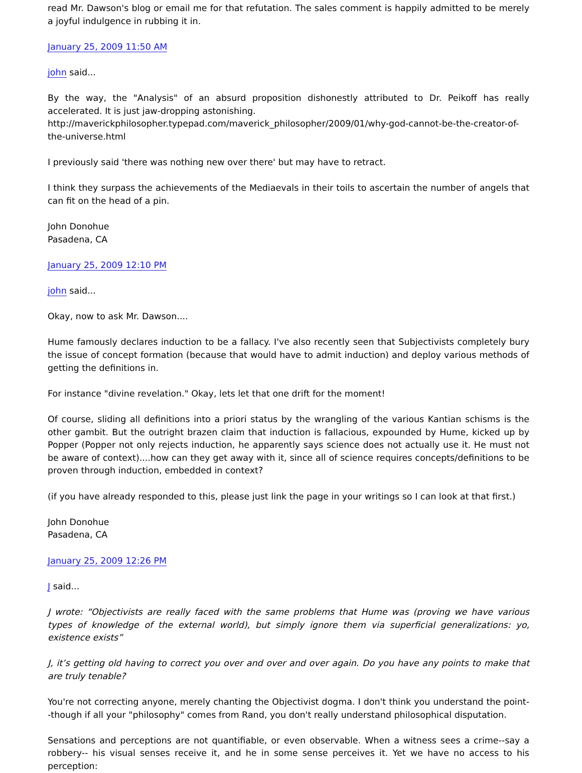read Mr. Dawson's blog or email me for that refutation. The sales comment is happily admitted to be merely a joyful indulgence in rubbing it in.
January 25, 2009 11:50 AM
john said...
By the way, the "Analysis" of an absurd proposition dishonestly attributed to Dr. Peikoff has really accelerated. It is just jaw-dropping astonishing.
http://maverickphilosopher.typepad.com/maverick_philosopher/2009/01/why-god-cannot-be-the-creator-of-the-universe.html
I previously said 'there was nothing new over there' but may have to retract.
I think they surpass the achievements of the Mediaevals in their toils to ascertain the number of angels that can fit on the head of a pin.
John Donohue
Pasadena, CA
January 25, 2009 12:10 PM
john said...
Okay, now to ask Mr. Dawson....
Hume famously declares induction to be a fallacy. I've also recently seen that Subjectivists completely bury the issue of concept formation (because that would have to admit induction) and deploy various methods of getting the definitions in.
For instance "divine revelation." Okay, lets let that one drift for the moment!
Of course, sliding all definitions into a priori status by the wrangling of the various Kantian schisms is the other gambit. But the outright brazen claim that induction is fallacious, expounded by Hume, kicked up by Popper (Popper not only rejects induction, he apparently says science does not actually use it. He must not be aware of context)....how can they get away with it, since all of science requires concepts/definitions to be proven through induction, embedded in context?
(if you have already responded to this, please just link the page in your writings so I can look at that first.)
John Donohue
Pasadena, CA
January 25, 2009 12:26 PM
J said...
J wrote: “Objectivists are really faced with the same problems that Hume was (proving we have various types of knowledge of the external world), but simply ignore them via superficial generalizations: yo, existence exists”
J, it’s getting old having to correct you over and over and over again. Do you have any points to make that are truly tenable?
You're not correcting anyone, merely chanting the Objectivist dogma. I don't think you understand the point--though if all your "philosophy" comes from Rand, you don't really understand philosophical disputation.
Sensations and perceptions are not quantifiable, or even observable. When a witness sees a crime--say a robbery-- his visual senses receive it, and he in some sense perceives it. Yet we have no access to his perception: